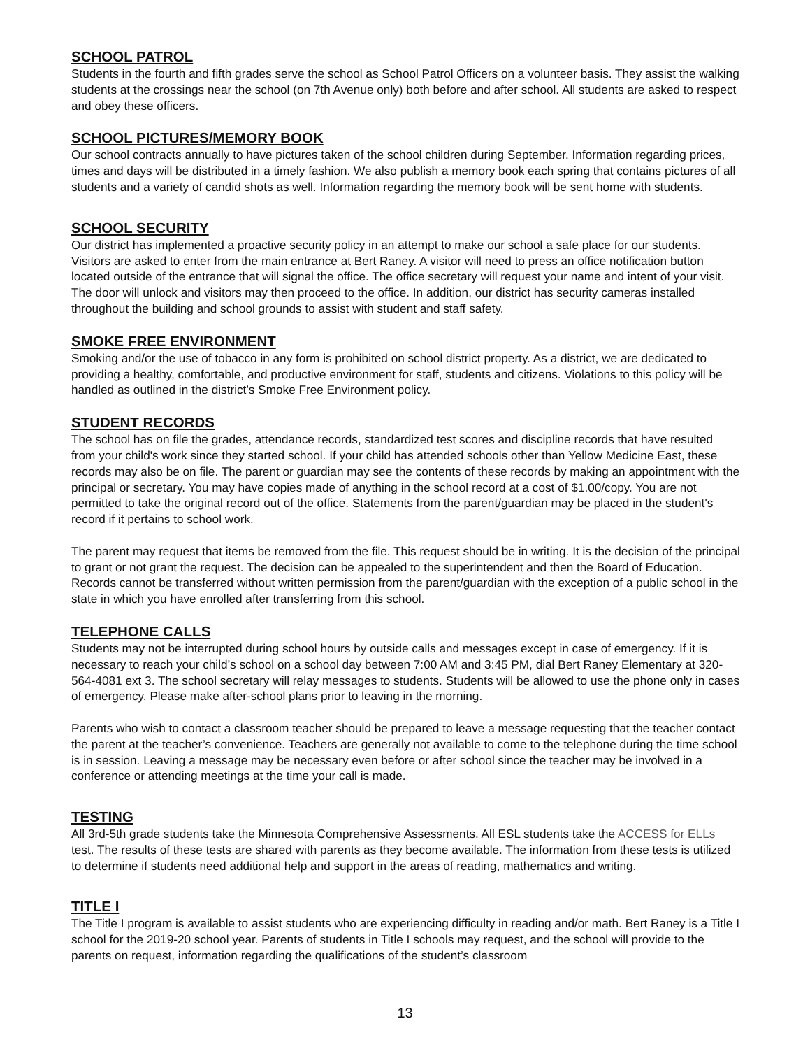SCHOOL PATROL
Students in the fourth and fifth grades serve the school as School Patrol Officers on a volunteer basis. They assist the walking students at the crossings near the school (on 7th Avenue only) both before and after school. All students are asked to respect and obey these officers.
SCHOOL PICTURES/MEMORY BOOK
Our school contracts annually to have pictures taken of the school children during September. Information regarding prices, times and days will be distributed in a timely fashion. We also publish a memory book each spring that contains pictures of all students and a variety of candid shots as well. Information regarding the memory book will be sent home with students.
SCHOOL SECURITY
Our district has implemented a proactive security policy in an attempt to make our school a safe place for our students. Visitors are asked to enter from the main entrance at Bert Raney. A visitor will need to press an office notification button located outside of the entrance that will signal the office. The office secretary will request your name and intent of your visit. The door will unlock and visitors may then proceed to the office. In addition, our district has security cameras installed throughout the building and school grounds to assist with student and staff safety.
SMOKE FREE ENVIRONMENT
Smoking and/or the use of tobacco in any form is prohibited on school district property. As a district, we are dedicated to providing a healthy, comfortable, and productive environment for staff, students and citizens. Violations to this policy will be handled as outlined in the district’s Smoke Free Environment policy.
STUDENT RECORDS
The school has on file the grades, attendance records, standardized test scores and discipline records that have resulted from your child's work since they started school. If your child has attended schools other than Yellow Medicine East, these records may also be on file. The parent or guardian may see the contents of these records by making an appointment with the principal or secretary. You may have copies made of anything in the school record at a cost of $1.00/copy. You are not permitted to take the original record out of the office. Statements from the parent/guardian may be placed in the student's record if it pertains to school work.
The parent may request that items be removed from the file. This request should be in writing. It is the decision of the principal to grant or not grant the request. The decision can be appealed to the superintendent and then the Board of Education. Records cannot be transferred without written permission from the parent/guardian with the exception of a public school in the state in which you have enrolled after transferring from this school.
TELEPHONE CALLS
Students may not be interrupted during school hours by outside calls and messages except in case of emergency. If it is necessary to reach your child’s school on a school day between 7:00 AM and 3:45 PM, dial Bert Raney Elementary at 320-564-4081 ext 3. The school secretary will relay messages to students. Students will be allowed to use the phone only in cases of emergency. Please make after-school plans prior to leaving in the morning.
Parents who wish to contact a classroom teacher should be prepared to leave a message requesting that the teacher contact the parent at the teacher’s convenience. Teachers are generally not available to come to the telephone during the time school is in session. Leaving a message may be necessary even before or after school since the teacher may be involved in a conference or attending meetings at the time your call is made.
TESTING
All 3rd-5th grade students take the Minnesota Comprehensive Assessments. All ESL students take the ACCESS for ELLs test. The results of these tests are shared with parents as they become available. The information from these tests is utilized to determine if students need additional help and support in the areas of reading, mathematics and writing.
TITLE I
The Title I program is available to assist students who are experiencing difficulty in reading and/or math. Bert Raney is a Title I school for the 2019-20 school year. Parents of students in Title I schools may request, and the school will provide to the parents on request, information regarding the qualifications of the student’s classroom
13